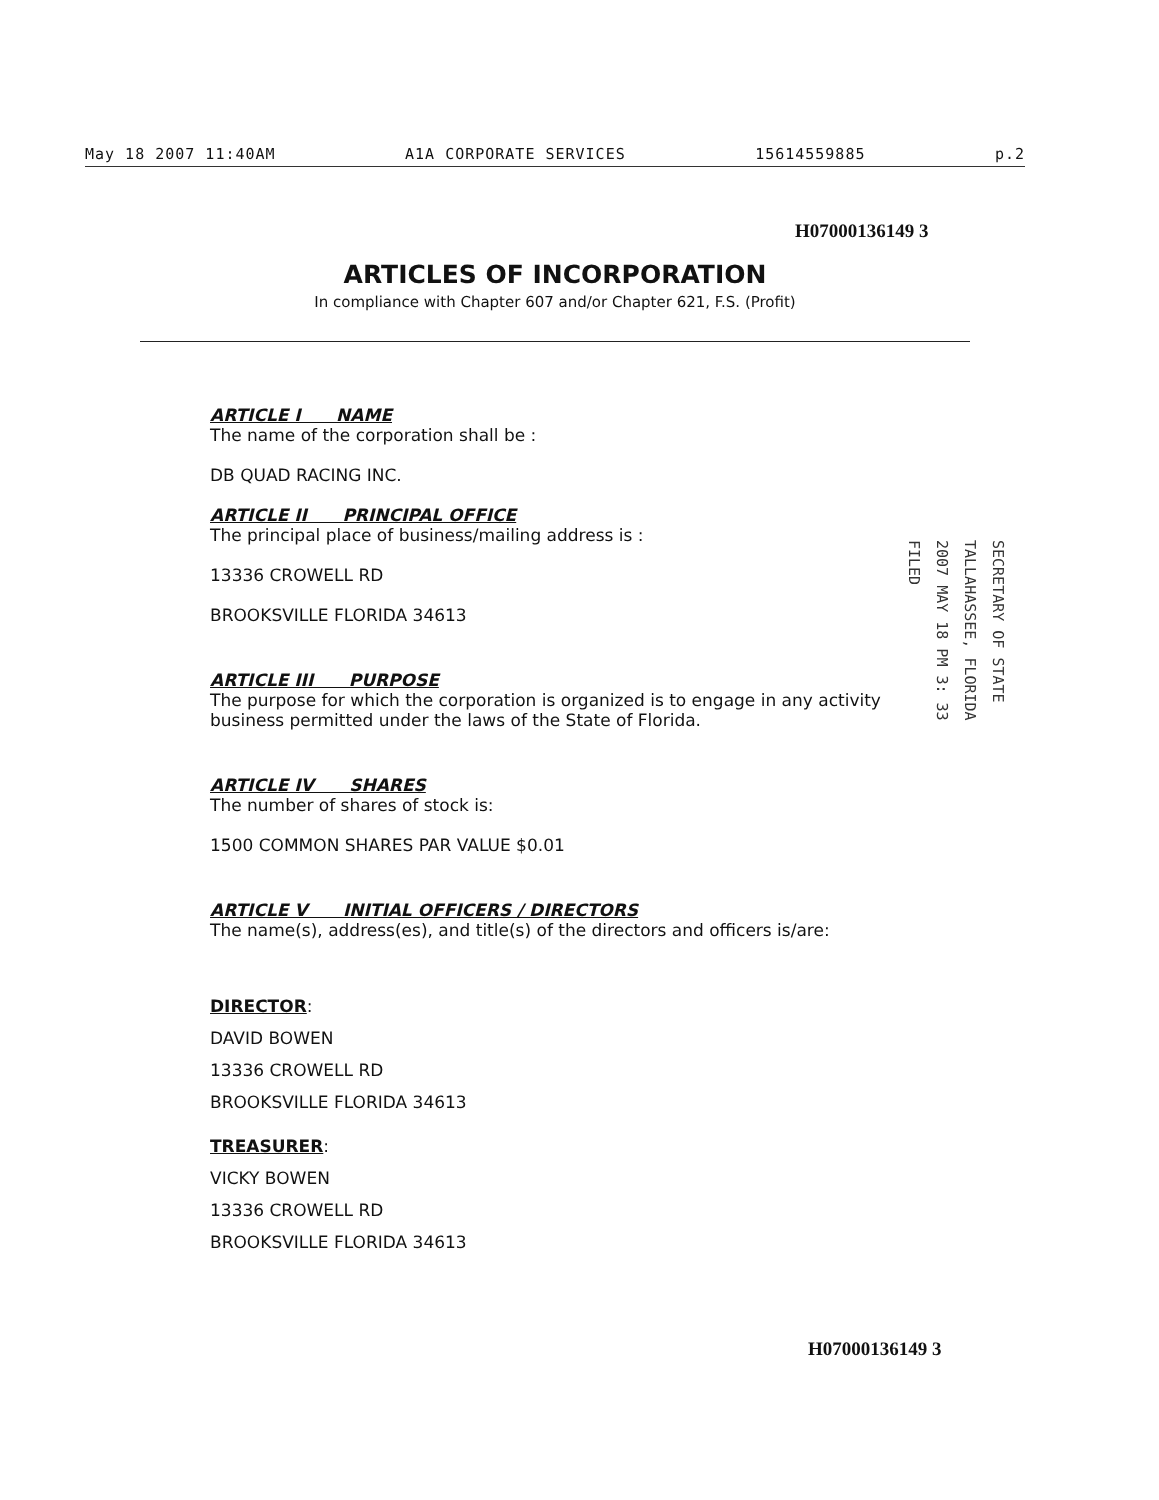May 18 2007 11:40AM A1A CORPORATE SERVICES 15614559885 p.2
H07000136149 3
ARTICLES OF INCORPORATION
In compliance with Chapter 607 and/or Chapter 621, F.S. (Profit)
ARTICLE I NAME
The name of the corporation shall be :
DB QUAD RACING INC.
ARTICLE II PRINCIPAL OFFICE
The principal place of business/mailing address is :
13336 CROWELL RD
BROOKSVILLE FLORIDA 34613
ARTICLE III PURPOSE
The purpose for which the corporation is organized is to engage in any activity business permitted under the laws of the State of Florida.
ARTICLE IV SHARES
The number of shares of stock is:
1500 COMMON SHARES PAR VALUE $0.01
ARTICLE V INITIAL OFFICERS / DIRECTORS
The name(s), address(es), and title(s) of the directors and officers is/are:
DIRECTOR:
DAVID BOWEN
13336 CROWELL RD
BROOKSVILLE FLORIDA 34613
TREASURER:
VICKY BOWEN
13336 CROWELL RD
BROOKSVILLE FLORIDA 34613
SECRETARY OF STATE
TALLAHASSEE, FLORIDA
2007 MAY 18 PM 3: 33
FILED
H07000136149 3